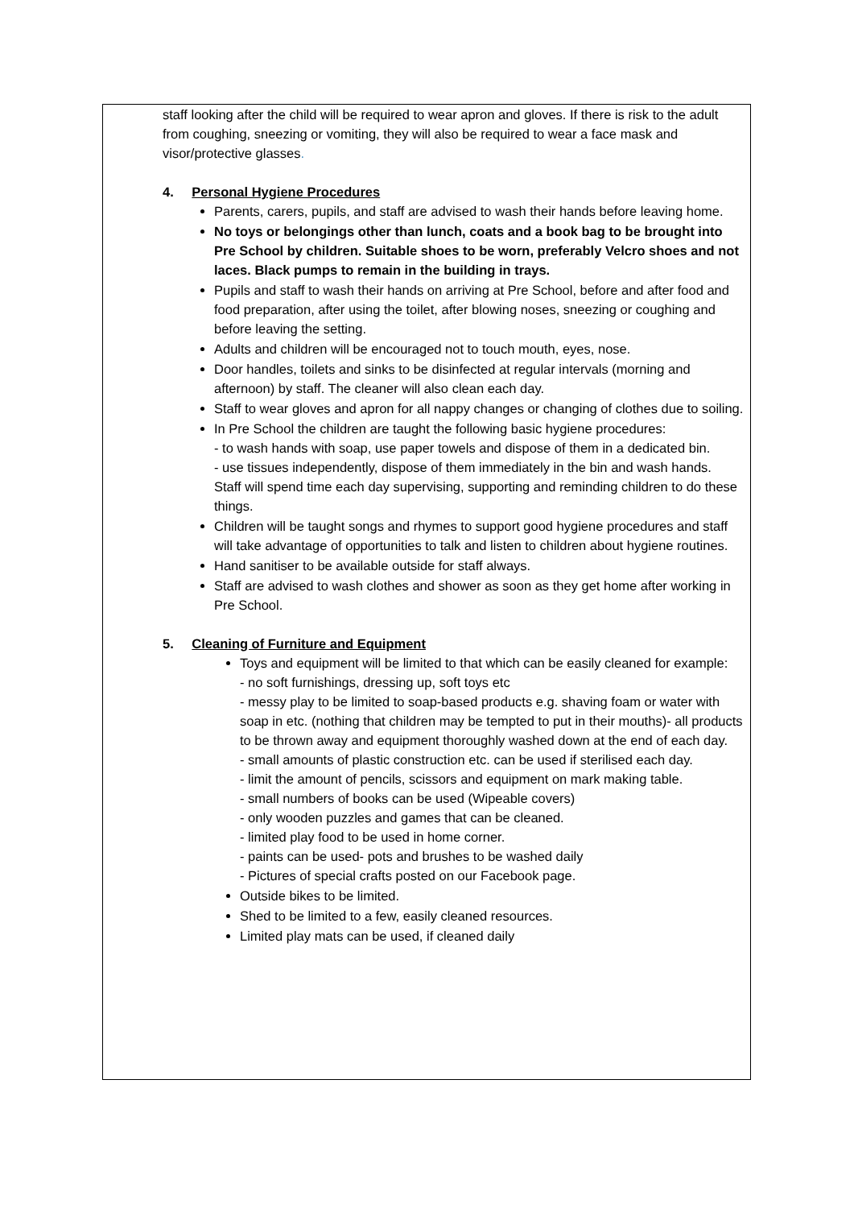staff looking after the child will be required to wear apron and gloves. If there is risk to the adult from coughing, sneezing or vomiting, they will also be required to wear a face mask and visor/protective glasses.
4. Personal Hygiene Procedures
Parents, carers, pupils, and staff are advised to wash their hands before leaving home.
No toys or belongings other than lunch, coats and a book bag to be brought into Pre School by children. Suitable shoes to be worn, preferably Velcro shoes and not laces. Black pumps to remain in the building in trays.
Pupils and staff to wash their hands on arriving at Pre School, before and after food and food preparation, after using the toilet, after blowing noses, sneezing or coughing and before leaving the setting.
Adults and children will be encouraged not to touch mouth, eyes, nose.
Door handles, toilets and sinks to be disinfected at regular intervals (morning and afternoon) by staff. The cleaner will also clean each day.
Staff to wear gloves and apron for all nappy changes or changing of clothes due to soiling.
In Pre School the children are taught the following basic hygiene procedures:
- to wash hands with soap, use paper towels and dispose of them in a dedicated bin.
- use tissues independently, dispose of them immediately in the bin and wash hands.
Staff will spend time each day supervising, supporting and reminding children to do these things.
Children will be taught songs and rhymes to support good hygiene procedures and staff will take advantage of opportunities to talk and listen to children about hygiene routines.
Hand sanitiser to be available outside for staff always.
Staff are advised to wash clothes and shower as soon as they get home after working in Pre School.
5. Cleaning of Furniture and Equipment
Toys and equipment will be limited to that which can be easily cleaned for example:
- no soft furnishings, dressing up, soft toys etc
- messy play to be limited to soap-based products e.g. shaving foam or water with soap in etc. (nothing that children may be tempted to put in their mouths)- all products to be thrown away and equipment thoroughly washed down at the end of each day.
- small amounts of plastic construction etc. can be used if sterilised each day.
- limit the amount of pencils, scissors and equipment on mark making table.
- small numbers of books can be used (Wipeable covers)
- only wooden puzzles and games that can be cleaned.
- limited play food to be used in home corner.
- paints can be used- pots and brushes to be washed daily
- Pictures of special crafts posted on our Facebook page.
Outside bikes to be limited.
Shed to be limited to a few, easily cleaned resources.
Limited play mats can be used, if cleaned daily